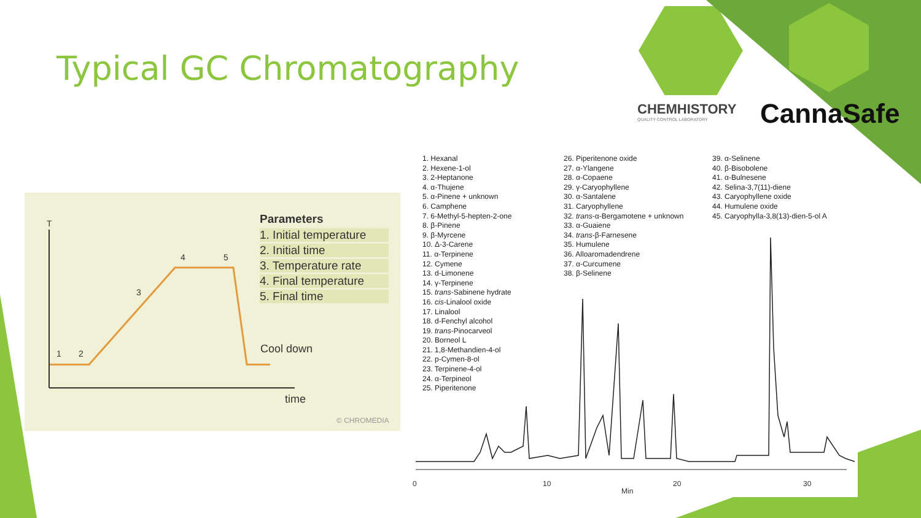Typical GC Chromatography
CHEMHISTORY
QUALITY CONTROL LABORATORY
CannaSafe
T
1 2
3
4 5
Cool down
time
© CHROMEDIA
Parameters
1. Initial temperature
2. Initial time
3. Temperature rate
4. Final temperature
5. Final time
1. Hexanal
2. Hexene-1-ol
3. 2-Heptanone
4. α-Thujene
5. α-Pinene + unknown
6. Camphene
7. 6-Methyl-5-hepten-2-one
8. β-Pinene
9. β-Myrcene
10. Δ-3-Carene
11. α-Terpinene
12. Cymene
13. d-Limonene
14. γ-Terpinene
15. trans-Sabinene hydrate
16. cis-Linalool oxide
17. Linalool
18. d-Fenchyl alcohol
19. trans-Pinocarveol
20. Borneol L
21. 1,8-Methandien-4-ol
22. p-Cymen-8-ol
23. Terpinene-4-ol
24. α-Terpineol
25. Piperitenone
26. Piperitenone oxide
27. α-Ylangene
28. α-Copaene
29. γ-Caryophyllene
30. α-Santalene
31. Caryophyllene
32. trans-α-Bergamotene + unknown
33. α-Guaiene
34. trans-β-Farnesene
35. Humulene
36. Alloaromadendrene
37. α-Curcumene
38. β-Selinene
39. α-Selinene
40. β-Bisobolene
41. α-Bulnesene
42. Selina-3,7(11)-diene
43. Caryophyllene oxide
44. Humulene oxide
45. Caryophylla-3,8(13)-dien-5-ol A
0 10 20 30
Min